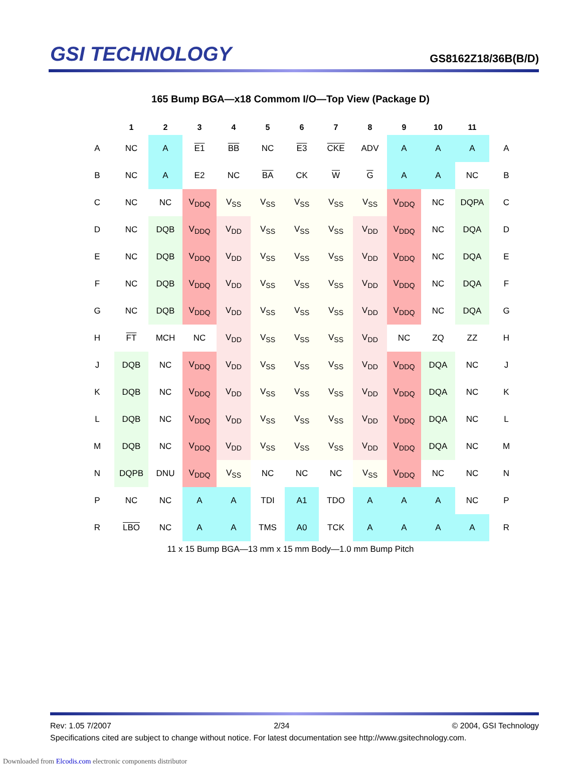GSI TECHNOLOGY
GS8162Z18/36B(B/D)
165 Bump BGA—x18 Commom I/O—Top View (Package D)
| | 1 | 2 | 3 | 4 | 5 | 6 | 7 | 8 | 9 | 10 | 11 | |
| --- | --- | --- | --- | --- | --- | --- | --- | --- | --- | --- | --- | --- |
| A | NC | A | E1 | BB | NC | E3 | CKE | ADV | A | A | A | A |
| B | NC | A | E2 | NC | BA | CK | W | G | A | A | NC | B |
| C | NC | NC | V<sub>DDQ</sub> | V<sub>SS</sub> | V<sub>SS</sub> | V<sub>SS</sub> | V<sub>SS</sub> | V<sub>SS</sub> | V<sub>DDQ</sub> | NC | DQPA | C |
| D | NC | DQB | V<sub>DDQ</sub> | V<sub>DD</sub> | V<sub>SS</sub> | V<sub>SS</sub> | V<sub>SS</sub> | V<sub>DD</sub> | V<sub>DDQ</sub> | NC | DQA | D |
| E | NC | DQB | V<sub>DDQ</sub> | V<sub>DD</sub> | V<sub>SS</sub> | V<sub>SS</sub> | V<sub>SS</sub> | V<sub>DD</sub> | V<sub>DDQ</sub> | NC | DQA | E |
| F | NC | DQB | V<sub>DDQ</sub> | V<sub>DD</sub> | V<sub>SS</sub> | V<sub>SS</sub> | V<sub>SS</sub> | V<sub>DD</sub> | V<sub>DDQ</sub> | NC | DQA | F |
| G | NC | DQB | V<sub>DDQ</sub> | V<sub>DD</sub> | V<sub>SS</sub> | V<sub>SS</sub> | V<sub>SS</sub> | V<sub>DD</sub> | V<sub>DDQ</sub> | NC | DQA | G |
| H | FT | MCH | NC | V<sub>DD</sub> | V<sub>SS</sub> | V<sub>SS</sub> | V<sub>SS</sub> | V<sub>DD</sub> | NC | ZQ | ZZ | H |
| J | DQB | NC | V<sub>DDQ</sub> | V<sub>DD</sub> | V<sub>SS</sub> | V<sub>SS</sub> | V<sub>SS</sub> | V<sub>DD</sub> | V<sub>DDQ</sub> | DQA | NC | J |
| K | DQB | NC | V<sub>DDQ</sub> | V<sub>DD</sub> | V<sub>SS</sub> | V<sub>SS</sub> | V<sub>SS</sub> | V<sub>DD</sub> | V<sub>DDQ</sub> | DQA | NC | K |
| L | DQB | NC | V<sub>DDQ</sub> | V<sub>DD</sub> | V<sub>SS</sub> | V<sub>SS</sub> | V<sub>SS</sub> | V<sub>DD</sub> | V<sub>DDQ</sub> | DQA | NC | L |
| M | DQB | NC | V<sub>DDQ</sub> | V<sub>DD</sub> | V<sub>SS</sub> | V<sub>SS</sub> | V<sub>SS</sub> | V<sub>DD</sub> | V<sub>DDQ</sub> | DQA | NC | M |
| N | DQPB | DNU | V<sub>DDQ</sub> | V<sub>SS</sub> | NC | NC | NC | V<sub>SS</sub> | V<sub>DDQ</sub> | NC | NC | N |
| P | NC | NC | A | A | TDI | A1 | TDO | A | A | A | NC | P |
| R | LBO | NC | A | A | TMS | A0 | TCK | A | A | A | A | R |
11 x 15 Bump BGA—13 mm x 15 mm Body—1.0 mm Bump Pitch
Rev: 1.05 7/2007 2/34 © 2004, GSI Technology
Specifications cited are subject to change without notice. For latest documentation see http://www.gsitechnology.com.
Downloaded from Elcodis.com electronic components distributor